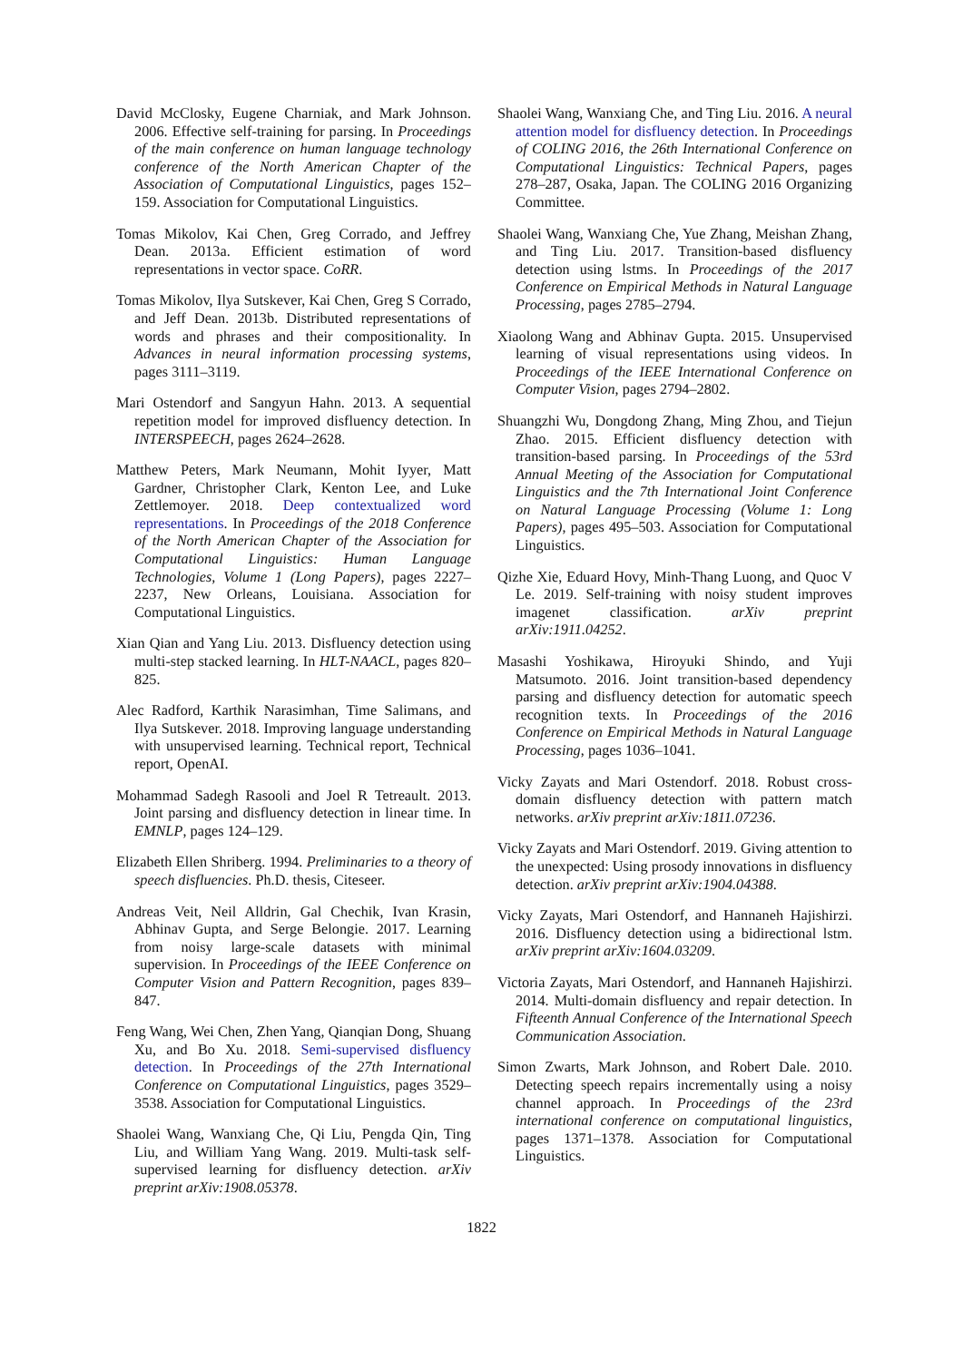David McClosky, Eugene Charniak, and Mark Johnson. 2006. Effective self-training for parsing. In Proceedings of the main conference on human language technology conference of the North American Chapter of the Association of Computational Linguistics, pages 152–159. Association for Computational Linguistics.
Tomas Mikolov, Kai Chen, Greg Corrado, and Jeffrey Dean. 2013a. Efficient estimation of word representations in vector space. CoRR.
Tomas Mikolov, Ilya Sutskever, Kai Chen, Greg S Corrado, and Jeff Dean. 2013b. Distributed representations of words and phrases and their compositionality. In Advances in neural information processing systems, pages 3111–3119.
Mari Ostendorf and Sangyun Hahn. 2013. A sequential repetition model for improved disfluency detection. In INTERSPEECH, pages 2624–2628.
Matthew Peters, Mark Neumann, Mohit Iyyer, Matt Gardner, Christopher Clark, Kenton Lee, and Luke Zettlemoyer. 2018. Deep contextualized word representations. In Proceedings of the 2018 Conference of the North American Chapter of the Association for Computational Linguistics: Human Language Technologies, Volume 1 (Long Papers), pages 2227–2237, New Orleans, Louisiana. Association for Computational Linguistics.
Xian Qian and Yang Liu. 2013. Disfluency detection using multi-step stacked learning. In HLT-NAACL, pages 820–825.
Alec Radford, Karthik Narasimhan, Time Salimans, and Ilya Sutskever. 2018. Improving language understanding with unsupervised learning. Technical report, Technical report, OpenAI.
Mohammad Sadegh Rasooli and Joel R Tetreault. 2013. Joint parsing and disfluency detection in linear time. In EMNLP, pages 124–129.
Elizabeth Ellen Shriberg. 1994. Preliminaries to a theory of speech disfluencies. Ph.D. thesis, Citeseer.
Andreas Veit, Neil Alldrin, Gal Chechik, Ivan Krasin, Abhinav Gupta, and Serge Belongie. 2017. Learning from noisy large-scale datasets with minimal supervision. In Proceedings of the IEEE Conference on Computer Vision and Pattern Recognition, pages 839–847.
Feng Wang, Wei Chen, Zhen Yang, Qianqian Dong, Shuang Xu, and Bo Xu. 2018. Semi-supervised disfluency detection. In Proceedings of the 27th International Conference on Computational Linguistics, pages 3529–3538. Association for Computational Linguistics.
Shaolei Wang, Wanxiang Che, Qi Liu, Pengda Qin, Ting Liu, and William Yang Wang. 2019. Multi-task self-supervised learning for disfluency detection. arXiv preprint arXiv:1908.05378.
Shaolei Wang, Wanxiang Che, and Ting Liu. 2016. A neural attention model for disfluency detection. In Proceedings of COLING 2016, the 26th International Conference on Computational Linguistics: Technical Papers, pages 278–287, Osaka, Japan. The COLING 2016 Organizing Committee.
Shaolei Wang, Wanxiang Che, Yue Zhang, Meishan Zhang, and Ting Liu. 2017. Transition-based disfluency detection using lstms. In Proceedings of the 2017 Conference on Empirical Methods in Natural Language Processing, pages 2785–2794.
Xiaolong Wang and Abhinav Gupta. 2015. Unsupervised learning of visual representations using videos. In Proceedings of the IEEE International Conference on Computer Vision, pages 2794–2802.
Shuangzhi Wu, Dongdong Zhang, Ming Zhou, and Tiejun Zhao. 2015. Efficient disfluency detection with transition-based parsing. In Proceedings of the 53rd Annual Meeting of the Association for Computational Linguistics and the 7th International Joint Conference on Natural Language Processing (Volume 1: Long Papers), pages 495–503. Association for Computational Linguistics.
Qizhe Xie, Eduard Hovy, Minh-Thang Luong, and Quoc V Le. 2019. Self-training with noisy student improves imagenet classification. arXiv preprint arXiv:1911.04252.
Masashi Yoshikawa, Hiroyuki Shindo, and Yuji Matsumoto. 2016. Joint transition-based dependency parsing and disfluency detection for automatic speech recognition texts. In Proceedings of the 2016 Conference on Empirical Methods in Natural Language Processing, pages 1036–1041.
Vicky Zayats and Mari Ostendorf. 2018. Robust cross-domain disfluency detection with pattern match networks. arXiv preprint arXiv:1811.07236.
Vicky Zayats and Mari Ostendorf. 2019. Giving attention to the unexpected: Using prosody innovations in disfluency detection. arXiv preprint arXiv:1904.04388.
Vicky Zayats, Mari Ostendorf, and Hannaneh Hajishirzi. 2016. Disfluency detection using a bidirectional lstm. arXiv preprint arXiv:1604.03209.
Victoria Zayats, Mari Ostendorf, and Hannaneh Hajishirzi. 2014. Multi-domain disfluency and repair detection. In Fifteenth Annual Conference of the International Speech Communication Association.
Simon Zwarts, Mark Johnson, and Robert Dale. 2010. Detecting speech repairs incrementally using a noisy channel approach. In Proceedings of the 23rd international conference on computational linguistics, pages 1371–1378. Association for Computational Linguistics.
1822